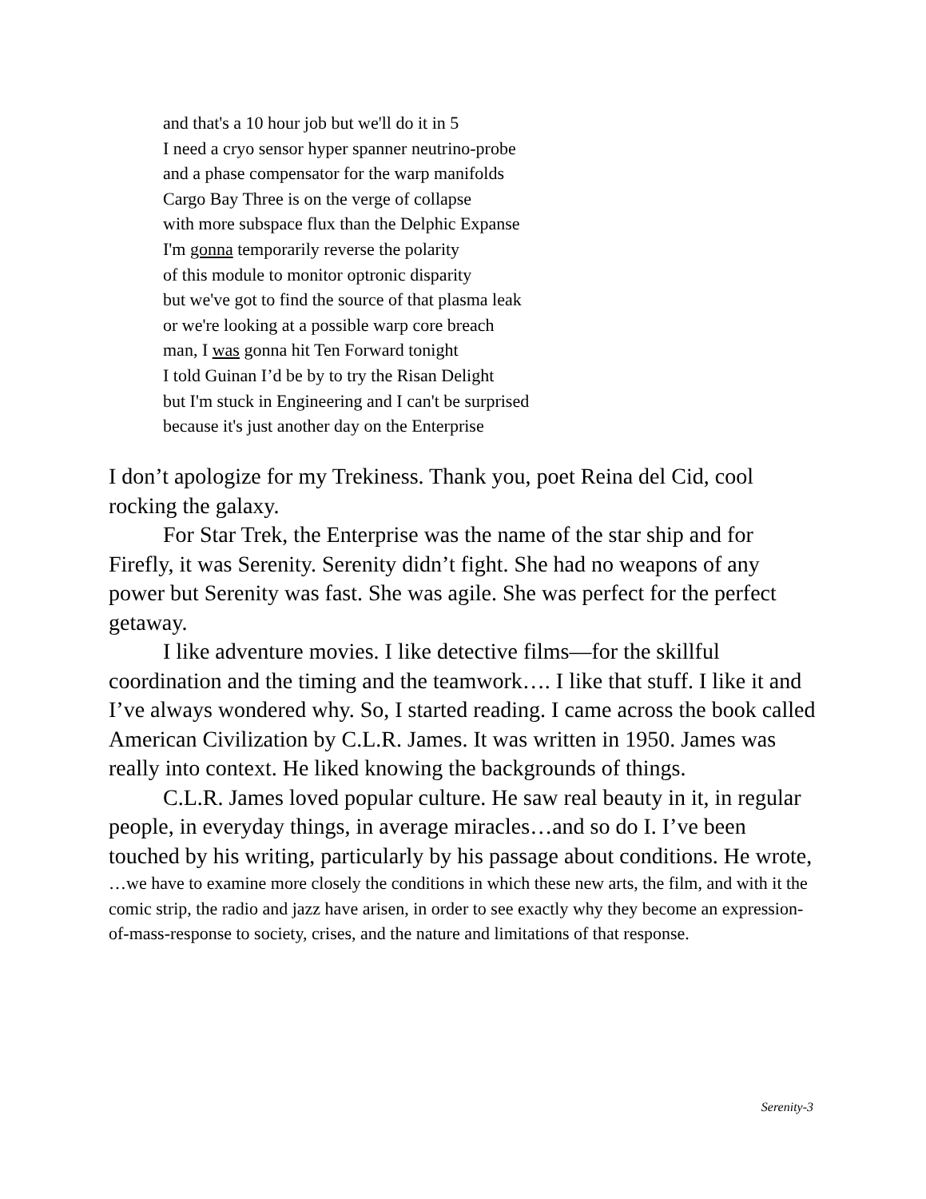and that's a 10 hour job but we'll do it in 5
I need a cryo sensor hyper spanner neutrino-probe
and a phase compensator for the warp manifolds
Cargo Bay Three is on the verge of collapse
with more subspace flux than the Delphic Expanse
I'm gonna temporarily reverse the polarity
of this module to monitor optronic disparity
but we've got to find the source of that plasma leak
or we're looking at a possible warp core breach
man, I was gonna hit Ten Forward tonight
I told Guinan I’d be by to try the Risan Delight
but I'm stuck in Engineering and I can't be surprised
because it's just another day on the Enterprise
I don’t apologize for my Trekiness. Thank you, poet Reina del Cid, cool rocking the galaxy.
For Star Trek, the Enterprise was the name of the star ship and for Firefly, it was Serenity. Serenity didn’t fight. She had no weapons of any power but Serenity was fast. She was agile. She was perfect for the perfect getaway.
I like adventure movies. I like detective films—for the skillful coordination and the timing and the teamwork…. I like that stuff. I like it and I’ve always wondered why. So, I started reading. I came across the book called American Civilization by C.L.R. James. It was written in 1950. James was really into context. He liked knowing the backgrounds of things.
C.L.R. James loved popular culture. He saw real beauty in it, in regular people, in everyday things, in average miracles…and so do I. I’ve been touched by his writing, particularly by his passage about conditions. He wrote,
…we have to examine more closely the conditions in which these new arts, the film, and with it the comic strip, the radio and jazz have arisen, in order to see exactly why they become an expression-of-mass-response to society, crises, and the nature and limitations of that response.
Serenity-3